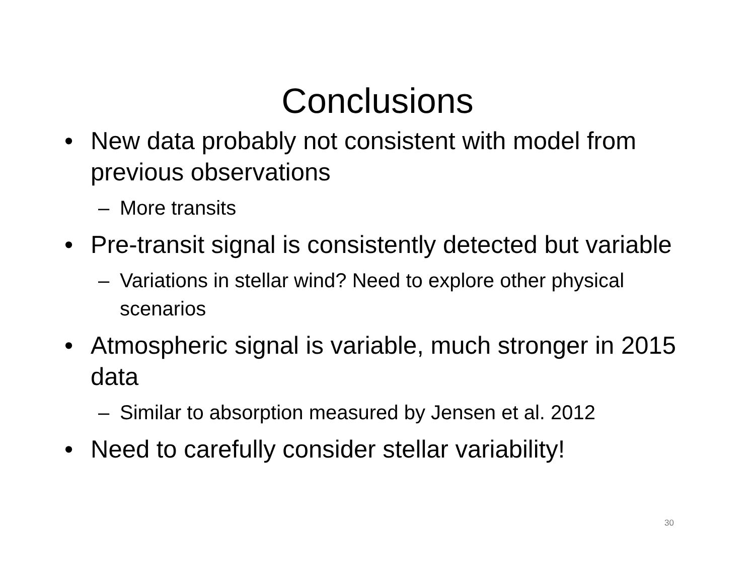Conclusions
• New data probably not consistent with model from previous observations
– More transits
• Pre-transit signal is consistently detected but variable
– Variations in stellar wind? Need to explore other physical scenarios
• Atmospheric signal is variable, much stronger in 2015 data
– Similar to absorption measured by Jensen et al. 2012
• Need to carefully consider stellar variability!
30